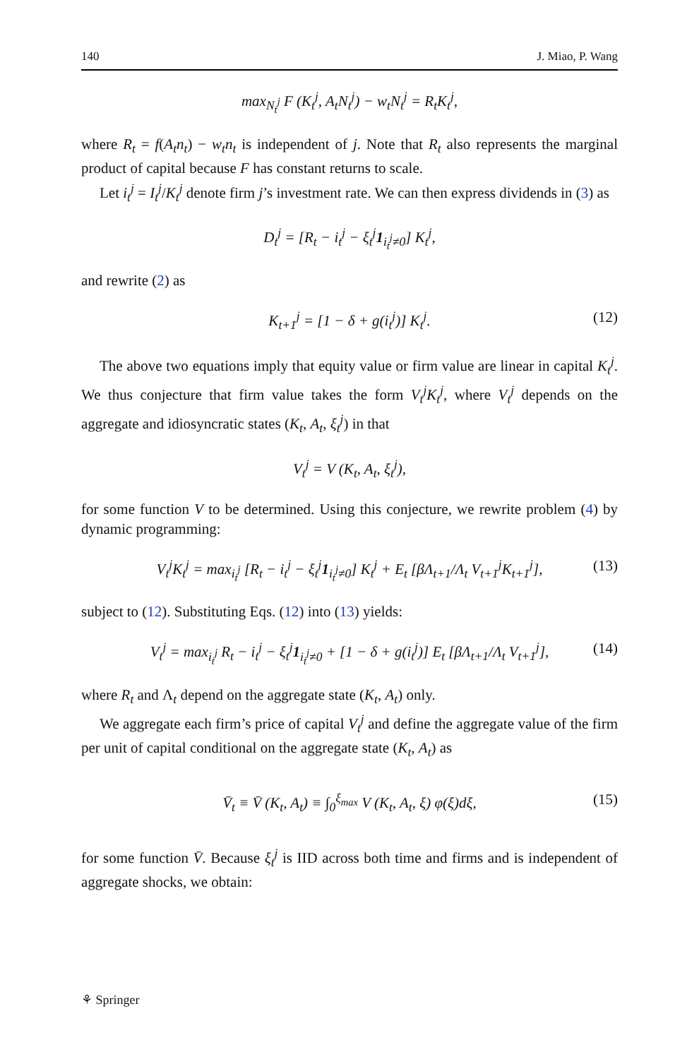140 J. Miao, P. Wang
max<sub>N<sub>t</sub><sup>j</sup></sub> F (K<sub>t</sub><sup>j</sup>, A<sub>t</sub>N<sub>t</sub><sup>j</sup>) − w<sub>t</sub>N<sub>t</sub><sup>j</sup> = R<sub>t</sub>K<sub>t</sub><sup>j</sup>,
where R<sub>t</sub> = f(A<sub>t</sub>n<sub>t</sub>) − w<sub>t</sub>n<sub>t</sub> is independent of j. Note that R<sub>t</sub> also represents the marginal product of capital because F has constant returns to scale.
Let i<sub>t</sub><sup>j</sup> = I<sub>t</sub><sup>j</sup>/K<sub>t</sub><sup>j</sup> denote firm j’s investment rate. We can then express dividends in (3) as
D<sub>t</sub><sup>j</sup> = [R<sub>t</sub> − i<sub>t</sub><sup>j</sup> − ξ<sub>t</sub><sup>j</sup>1<sub>i<sub>t</sub><sup>j</sup>≠0</sub>] K<sub>t</sub><sup>j</sup>,
and rewrite (2) as
K<sub>t+1</sub><sup>j</sup> = [1 − δ + g(i<sub>t</sub><sup>j</sup>)] K<sub>t</sub><sup>j</sup>. (12)
The above two equations imply that equity value or firm value are linear in capital K<sub>t</sub><sup>j</sup>. We thus conjecture that firm value takes the form V<sub>t</sub><sup>j</sup>K<sub>t</sub><sup>j</sup>, where V<sub>t</sub><sup>j</sup> depends on the aggregate and idiosyncratic states (K<sub>t</sub>, A<sub>t</sub>, ξ<sub>t</sub><sup>j</sup>) in that
V<sub>t</sub><sup>j</sup> = V (K<sub>t</sub>, A<sub>t</sub>, ξ<sub>t</sub><sup>j</sup>),
for some function V to be determined. Using this conjecture, we rewrite problem (4) by dynamic programming:
V<sub>t</sub><sup>j</sup>K<sub>t</sub><sup>j</sup> = max<sub>i<sub>t</sub><sup>j</sup></sub> [R<sub>t</sub> − i<sub>t</sub><sup>j</sup> − ξ<sub>t</sub><sup>j</sup>1<sub>i<sub>t</sub><sup>j</sup>≠0</sub>] K<sub>t</sub><sup>j</sup> + E<sub>t</sub> [βΛ<sub>t+1</sub>/Λ<sub>t</sub> V<sub>t+1</sub><sup>j</sup>K<sub>t+1</sub><sup>j</sup>], (13)
subject to (12). Substituting Eqs. (12) into (13) yields:
V<sub>t</sub><sup>j</sup> = max<sub>i<sub>t</sub><sup>j</sup></sub> R<sub>t</sub> − i<sub>t</sub><sup>j</sup> − ξ<sub>t</sub><sup>j</sup>1<sub>i<sub>t</sub><sup>j</sup>≠0</sub> + [1 − δ + g(i<sub>t</sub><sup>j</sup>)] E<sub>t</sub> [βΛ<sub>t+1</sub>/Λ<sub>t</sub> V<sub>t+1</sub><sup>j</sup>], (14)
where R<sub>t</sub> and Λ<sub>t</sub> depend on the aggregate state (K<sub>t</sub>, A<sub>t</sub>) only.
We aggregate each firm’s price of capital V<sub>t</sub><sup>j</sup> and define the aggregate value of the firm per unit of capital conditional on the aggregate state (K<sub>t</sub>, A<sub>t</sub>) as
V̄<sub>t</sub> ≡ V̄ (K<sub>t</sub>, A<sub>t</sub>) ≡ ∫<sub>0</sub><sup>ξ<sub>max</sub></sup> V (K<sub>t</sub>, A<sub>t</sub>, ξ) φ(ξ)dξ, (15)
for some function V̄. Because ξ<sub>t</sub><sup>j</sup> is IID across both time and firms and is independent of aggregate shocks, we obtain:
⚘ Springer